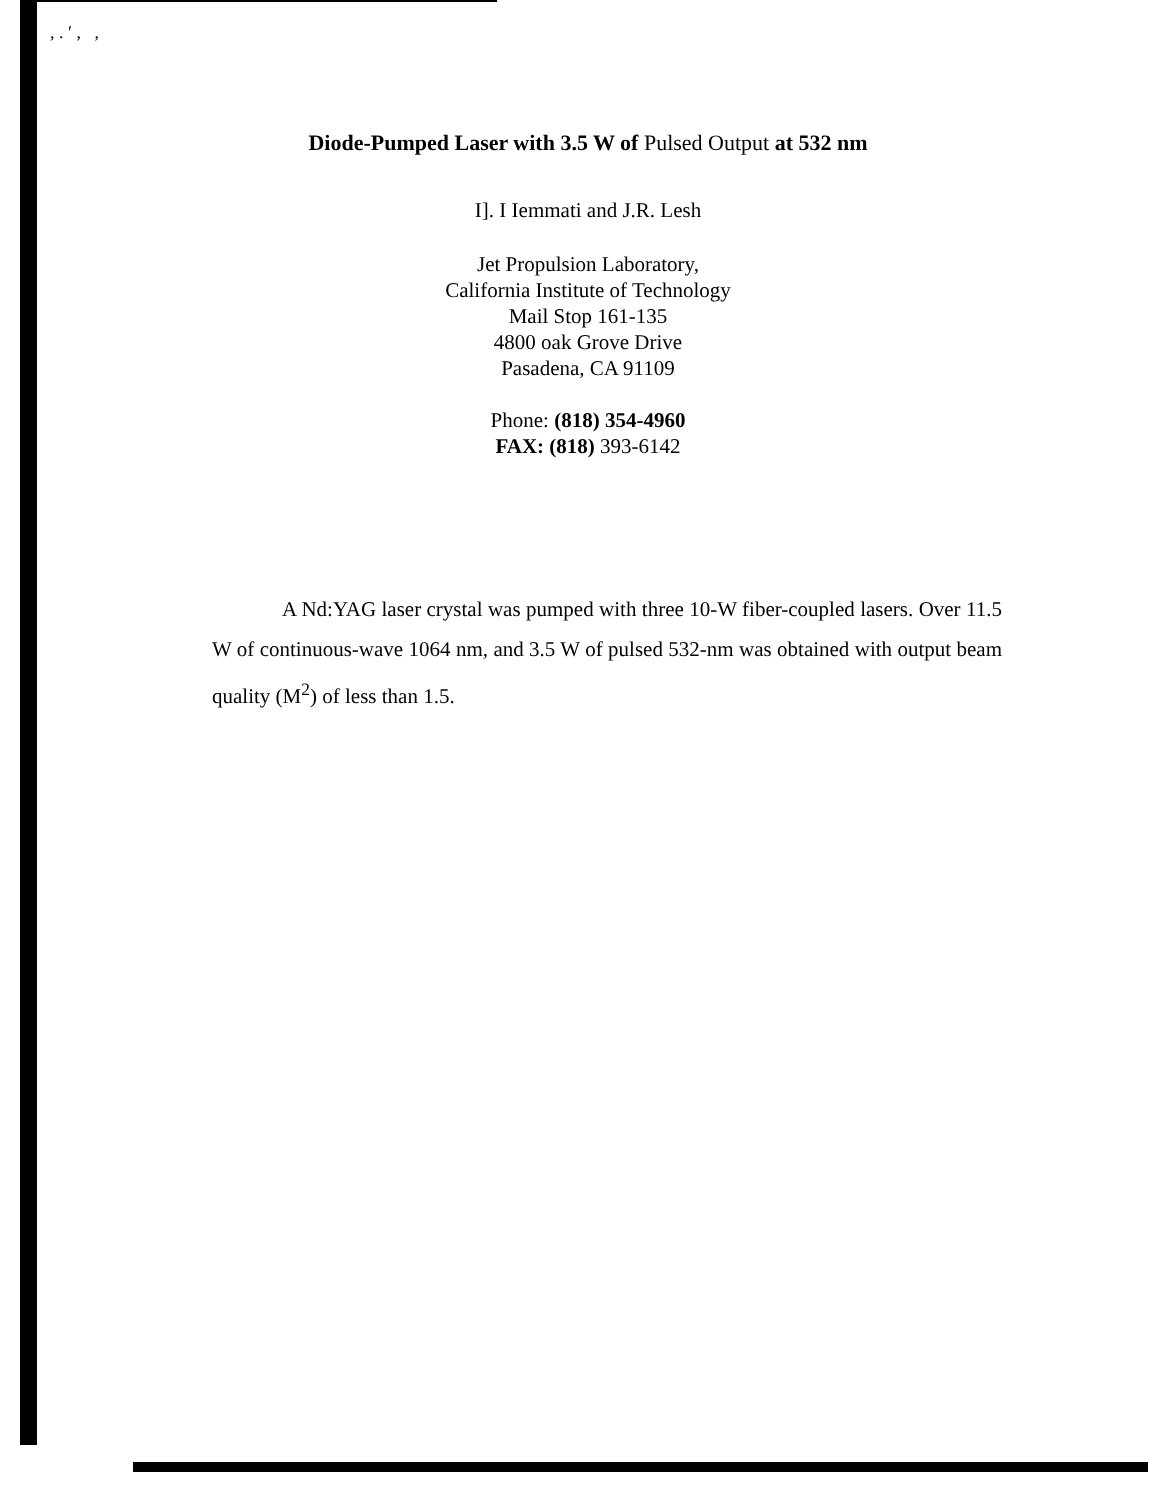, . ′ , ,
Diode-Pumped Laser with 3.5 W of Pulsed Output at 532 nm
I]. I Iemmati and J.R. Lesh
Jet Propulsion Laboratory,
California Institute of Technology
Mail Stop 161-135
4800 oak Grove Drive
Pasadena, CA 91109
Phone: (818) 354-4960
FAX: (818) 393-6142
A Nd:YAG laser crystal was pumped with three 10-W fiber-coupled lasers. Over 11.5 W of continuous-wave 1064 nm, and 3.5 W of pulsed 532-nm was obtained with output beam quality (M<sup>2</sup>) of less than 1.5.